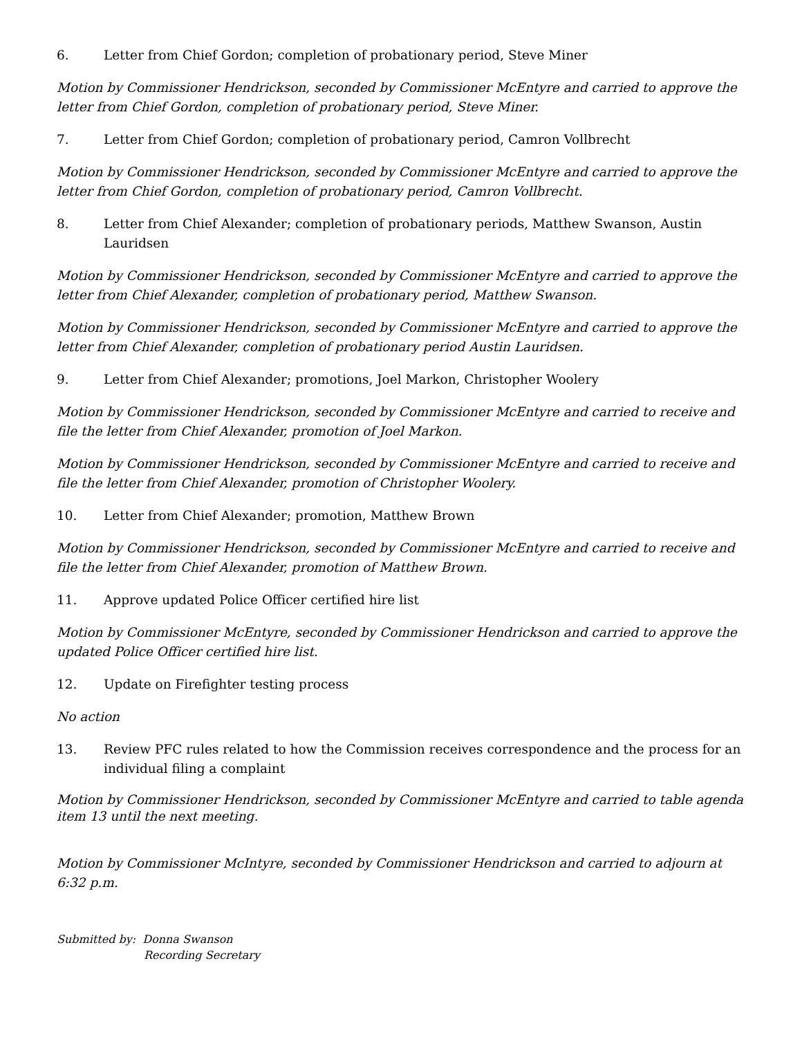6. Letter from Chief Gordon; completion of probationary period, Steve Miner
Motion by Commissioner Hendrickson, seconded by Commissioner McEntyre and carried to approve the letter from Chief Gordon, completion of probationary period, Steve Miner.
7. Letter from Chief Gordon; completion of probationary period, Camron Vollbrecht
Motion by Commissioner Hendrickson, seconded by Commissioner McEntyre and carried to approve the letter from Chief Gordon, completion of probationary period, Camron Vollbrecht.
8. Letter from Chief Alexander; completion of probationary periods, Matthew Swanson, Austin Lauridsen
Motion by Commissioner Hendrickson, seconded by Commissioner McEntyre and carried to approve the letter from Chief Alexander, completion of probationary period, Matthew Swanson.
Motion by Commissioner Hendrickson, seconded by Commissioner McEntyre and carried to approve the letter from Chief Alexander, completion of probationary period Austin Lauridsen.
9. Letter from Chief Alexander; promotions, Joel Markon, Christopher Woolery
Motion by Commissioner Hendrickson, seconded by Commissioner McEntyre and carried to receive and file the letter from Chief Alexander, promotion of Joel Markon.
Motion by Commissioner Hendrickson, seconded by Commissioner McEntyre and carried to receive and file the letter from Chief Alexander, promotion of Christopher Woolery.
10. Letter from Chief Alexander; promotion, Matthew Brown
Motion by Commissioner Hendrickson, seconded by Commissioner McEntyre and carried to receive and file the letter from Chief Alexander, promotion of Matthew Brown.
11. Approve updated Police Officer certified hire list
Motion by Commissioner McEntyre, seconded by Commissioner Hendrickson and carried to approve the updated Police Officer certified hire list.
12. Update on Firefighter testing process
No action
13. Review PFC rules related to how the Commission receives correspondence and the process for an individual filing a complaint
Motion by Commissioner Hendrickson, seconded by Commissioner McEntyre and carried to table agenda item 13 until the next meeting.
Motion by Commissioner McIntyre, seconded by Commissioner Hendrickson and carried to adjourn at 6:32 p.m.
Submitted by: Donna Swanson
Recording Secretary